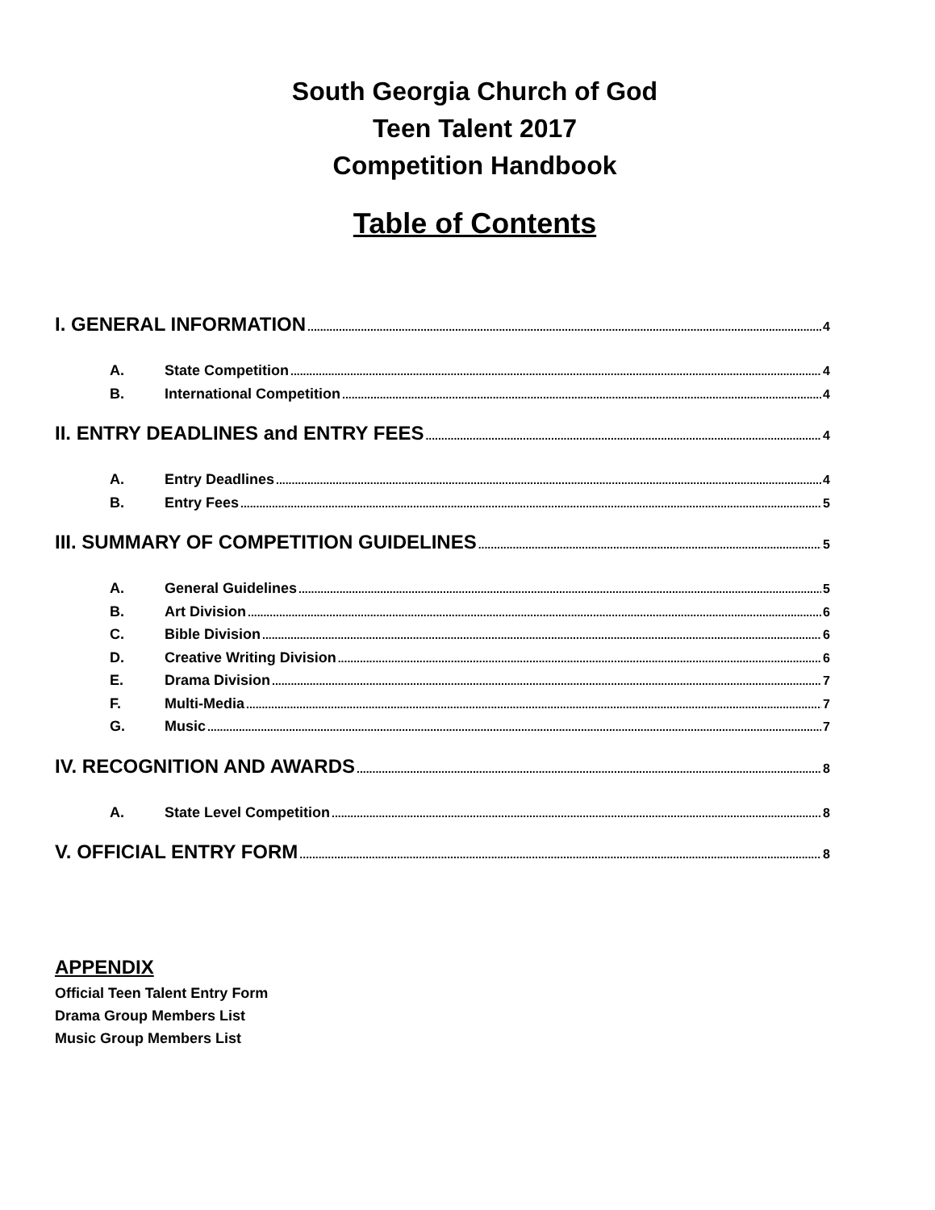South Georgia Church of God
Teen Talent 2017
Competition Handbook
Table of Contents
I. GENERAL INFORMATION 4
A. State Competition 4
B. International Competition 4
II. ENTRY DEADLINES and ENTRY FEES 4
A. Entry Deadlines 4
B. Entry Fees 5
III. SUMMARY OF COMPETITION GUIDELINES 5
A. General Guidelines 5
B. Art Division 6
C. Bible Division 6
D. Creative Writing Division 6
E. Drama Division 7
F. Multi-Media 7
G. Music 7
IV. RECOGNITION AND AWARDS 8
A. State Level Competition 8
V. OFFICIAL ENTRY FORM 8
APPENDIX
Official Teen Talent Entry Form
Drama Group Members List
Music Group Members List